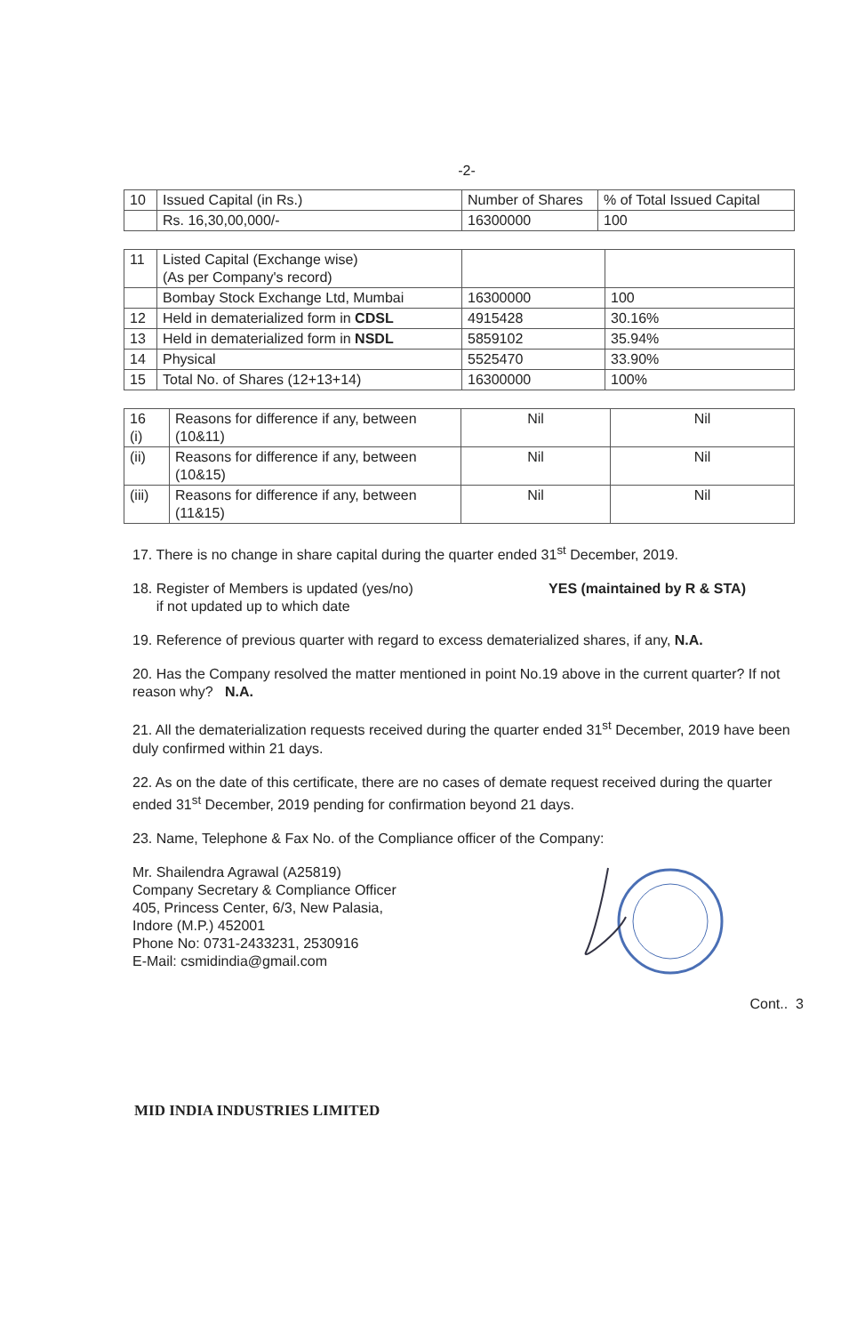-2-
| 10 | Issued Capital (in Rs.) | Number of Shares | % of Total Issued Capital |
| | Rs. 16,30,00,000/- | 16300000 | 100 |
| 11 | Listed Capital (Exchange wise) (As per Company's record) | | |
| | Bombay Stock Exchange Ltd, Mumbai | 16300000 | 100 |
| 12 | Held in dematerialized form in CDSL | 4915428 | 30.16% |
| 13 | Held in dematerialized form in NSDL | 5859102 | 35.94% |
| 14 | Physical | 5525470 | 33.90% |
| 15 | Total No. of Shares (12+13+14) | 16300000 | 100% |
| 16 (i) | Reasons for difference if any, between (10&11) | Nil | Nil |
| (ii) | Reasons for difference if any, between (10&15) | Nil | Nil |
| (iii) | Reasons for difference if any, between (11&15) | Nil | Nil |
17. There is no change in share capital during the quarter ended 31<sup>st</sup> December, 2019.
18. Register of Members is updated (yes/no)
if not updated up to which date
YES (maintained by R & STA)
19. Reference of previous quarter with regard to excess dematerialized shares, if any, N.A.
20. Has the Company resolved the matter mentioned in point No.19 above in the current quarter? If not reason why? N.A.
21. All the dematerialization requests received during the quarter ended 31<sup>st</sup> December, 2019 have been duly confirmed within 21 days.
22. As on the date of this certificate, there are no cases of demate request received during the quarter ended 31<sup>st</sup> December, 2019 pending for confirmation beyond 21 days.
23. Name, Telephone & Fax No. of the Compliance officer of the Company:
Mr. Shailendra Agrawal (A25819)
Company Secretary & Compliance Officer
405, Princess Center, 6/3, New Palasia,
Indore (M.P.) 452001
Phone No: 0731-2433231, 2530916
E-Mail: csmidindia@gmail.com
Cont.. 3
MID INDIA INDUSTRIES LIMITED